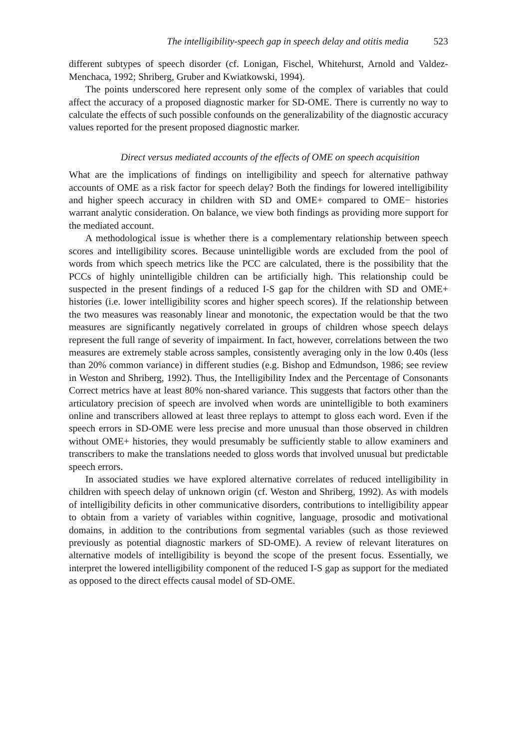The intelligibility-speech gap in speech delay and otitis media 523
different subtypes of speech disorder (cf. Lonigan, Fischel, Whitehurst, Arnold and Valdez-Menchaca, 1992; Shriberg, Gruber and Kwiatkowski, 1994).
The points underscored here represent only some of the complex of variables that could affect the accuracy of a proposed diagnostic marker for SD-OME. There is currently no way to calculate the effects of such possible confounds on the generalizability of the diagnostic accuracy values reported for the present proposed diagnostic marker.
Direct versus mediated accounts of the effects of OME on speech acquisition
What are the implications of findings on intelligibility and speech for alternative pathway accounts of OME as a risk factor for speech delay? Both the findings for lowered intelligibility and higher speech accuracy in children with SD and OME+ compared to OME− histories warrant analytic consideration. On balance, we view both findings as providing more support for the mediated account.
A methodological issue is whether there is a complementary relationship between speech scores and intelligibility scores. Because unintelligible words are excluded from the pool of words from which speech metrics like the PCC are calculated, there is the possibility that the PCCs of highly unintelligible children can be artificially high. This relationship could be suspected in the present findings of a reduced I-S gap for the children with SD and OME+ histories (i.e. lower intelligibility scores and higher speech scores). If the relationship between the two measures was reasonably linear and monotonic, the expectation would be that the two measures are significantly negatively correlated in groups of children whose speech delays represent the full range of severity of impairment. In fact, however, correlations between the two measures are extremely stable across samples, consistently averaging only in the low 0.40s (less than 20% common variance) in different studies (e.g. Bishop and Edmundson, 1986; see review in Weston and Shriberg, 1992). Thus, the Intelligibility Index and the Percentage of Consonants Correct metrics have at least 80% non-shared variance. This suggests that factors other than the articulatory precision of speech are involved when words are unintelligible to both examiners online and transcribers allowed at least three replays to attempt to gloss each word. Even if the speech errors in SD-OME were less precise and more unusual than those observed in children without OME+ histories, they would presumably be sufficiently stable to allow examiners and transcribers to make the translations needed to gloss words that involved unusual but predictable speech errors.
In associated studies we have explored alternative correlates of reduced intelligibility in children with speech delay of unknown origin (cf. Weston and Shriberg, 1992). As with models of intelligibility deficits in other communicative disorders, contributions to intelligibility appear to obtain from a variety of variables within cognitive, language, prosodic and motivational domains, in addition to the contributions from segmental variables (such as those reviewed previously as potential diagnostic markers of SD-OME). A review of relevant literatures on alternative models of intelligibility is beyond the scope of the present focus. Essentially, we interpret the lowered intelligibility component of the reduced I-S gap as support for the mediated as opposed to the direct effects causal model of SD-OME.